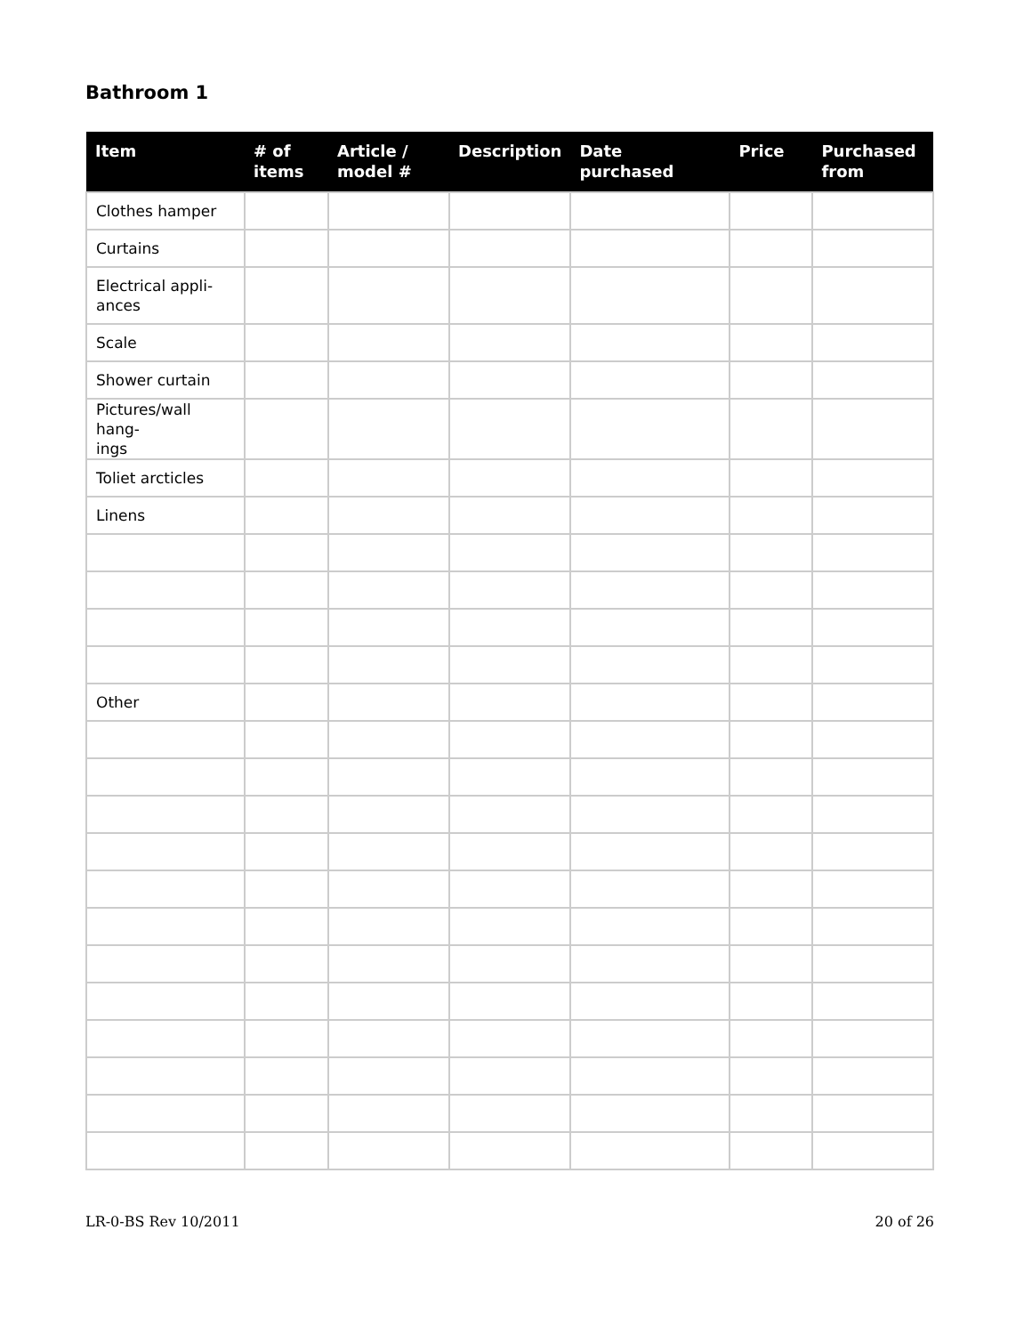Bathroom 1
| Item | # of items | Article / model # | Description | Date purchased | Price | Purchased from |
| --- | --- | --- | --- | --- | --- | --- |
| Clothes hamper | | | | | | |
| Curtains | | | | | | |
| Electrical appli- ances | | | | | | |
| Scale | | | | | | |
| Shower curtain | | | | | | |
| Pictures/wall hang- ings | | | | | | |
| Toliet arcticles | | | | | | |
| Linens | | | | | | |
| Other | | | | | | |
LR-0-BS Rev 10/2011 20 of 26